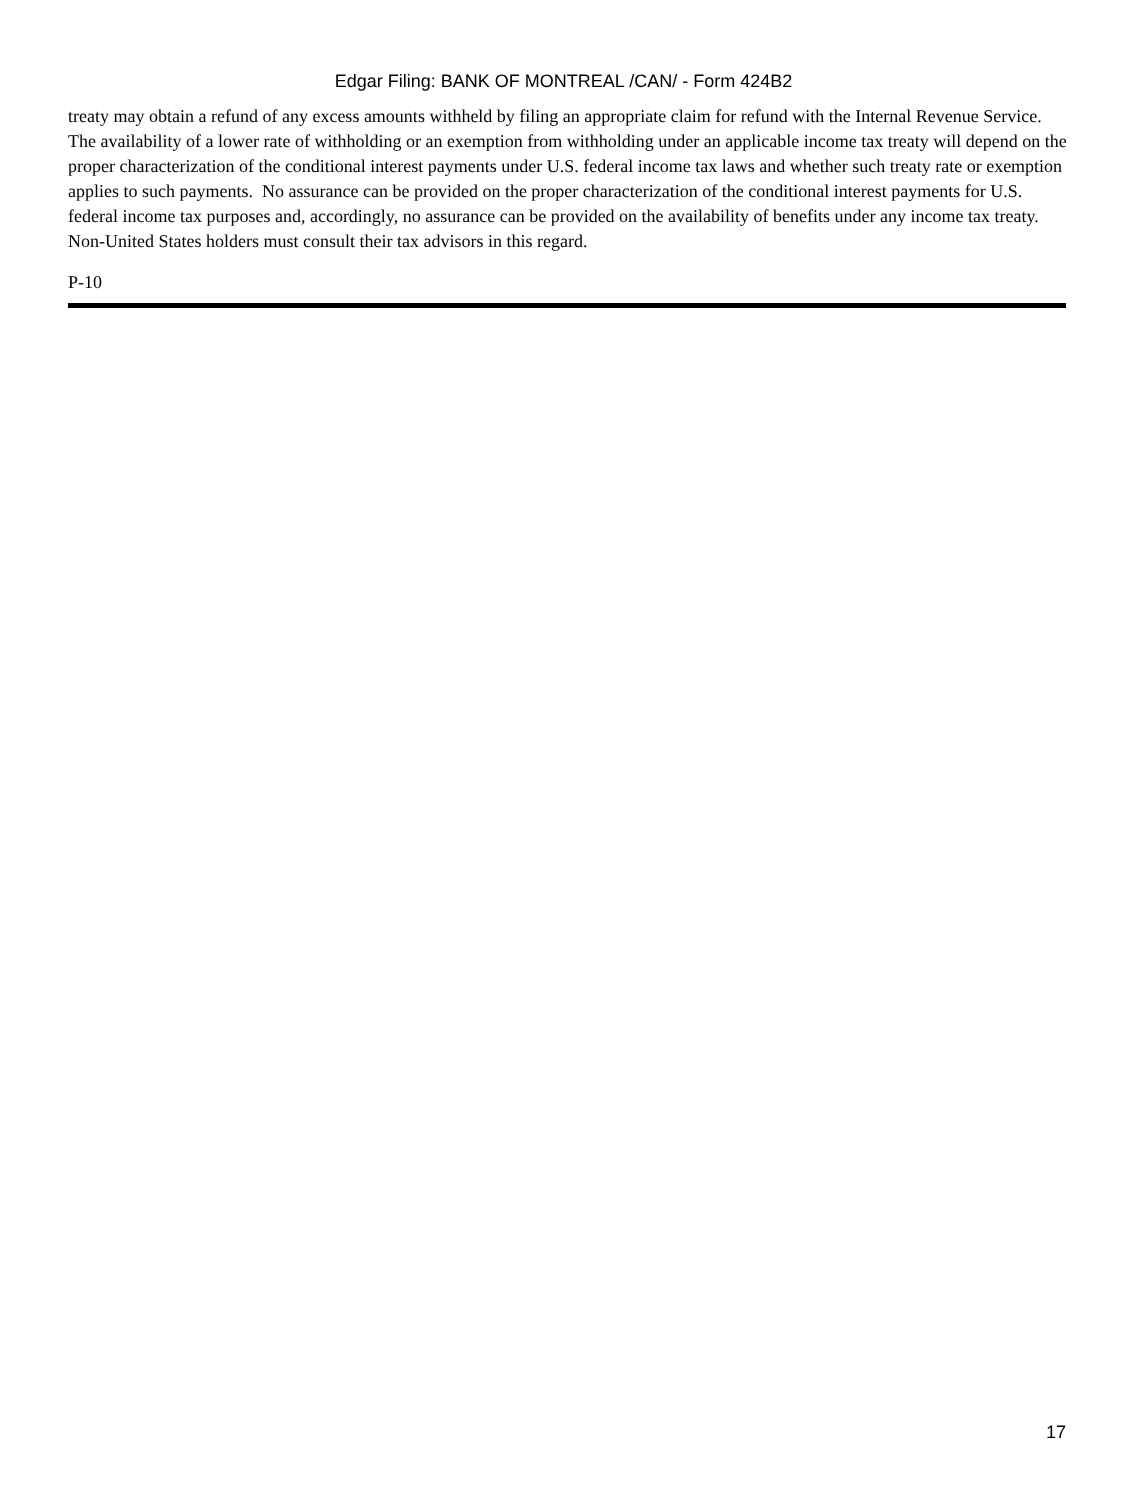Edgar Filing: BANK OF MONTREAL /CAN/ - Form 424B2
treaty may obtain a refund of any excess amounts withheld by filing an appropriate claim for refund with the Internal Revenue Service. The availability of a lower rate of withholding or an exemption from withholding under an applicable income tax treaty will depend on the proper characterization of the conditional interest payments under U.S. federal income tax laws and whether such treaty rate or exemption applies to such payments. No assurance can be provided on the proper characterization of the conditional interest payments for U.S. federal income tax purposes and, accordingly, no assurance can be provided on the availability of benefits under any income tax treaty.
Non-United States holders must consult their tax advisors in this regard.
P-10
17